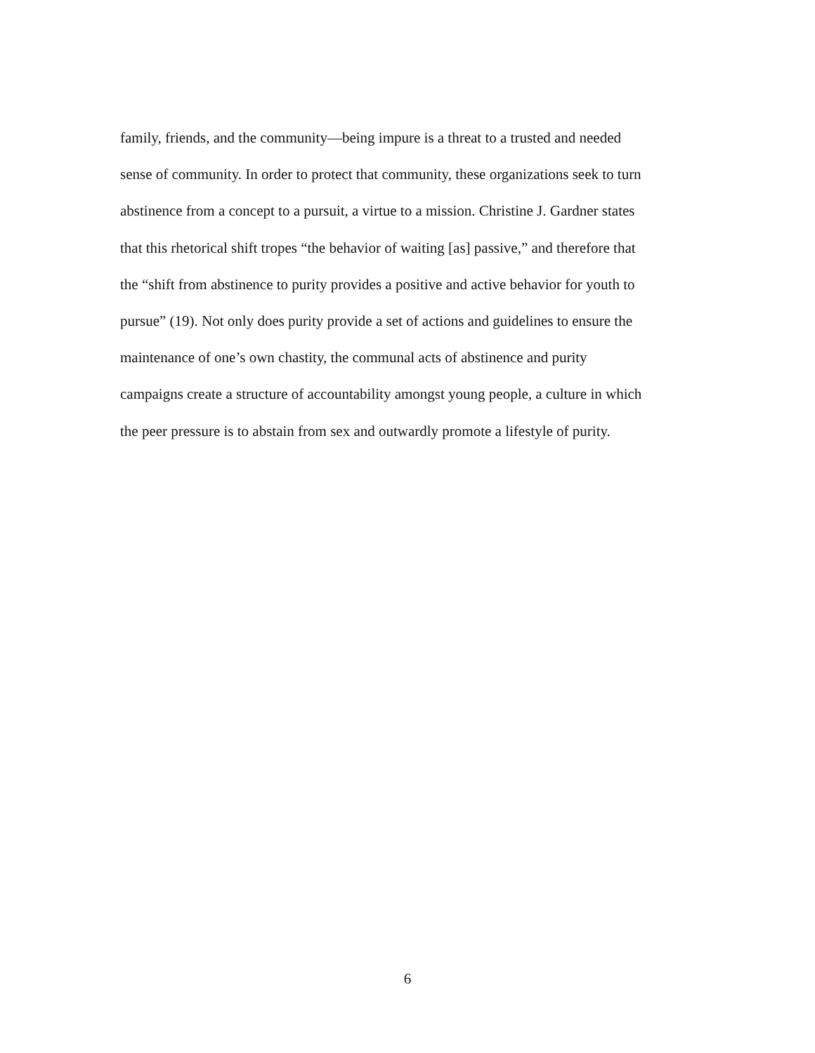family, friends, and the community—being impure is a threat to a trusted and needed
sense of community. In order to protect that community, these organizations seek to turn
abstinence from a concept to a pursuit, a virtue to a mission. Christine J. Gardner states
that this rhetorical shift tropes “the behavior of waiting [as] passive,” and therefore that
the “shift from abstinence to purity provides a positive and active behavior for youth to
pursue” (19). Not only does purity provide a set of actions and guidelines to ensure the
maintenance of one’s own chastity, the communal acts of abstinence and purity
campaigns create a structure of accountability amongst young people, a culture in which
the peer pressure is to abstain from sex and outwardly promote a lifestyle of purity.
6